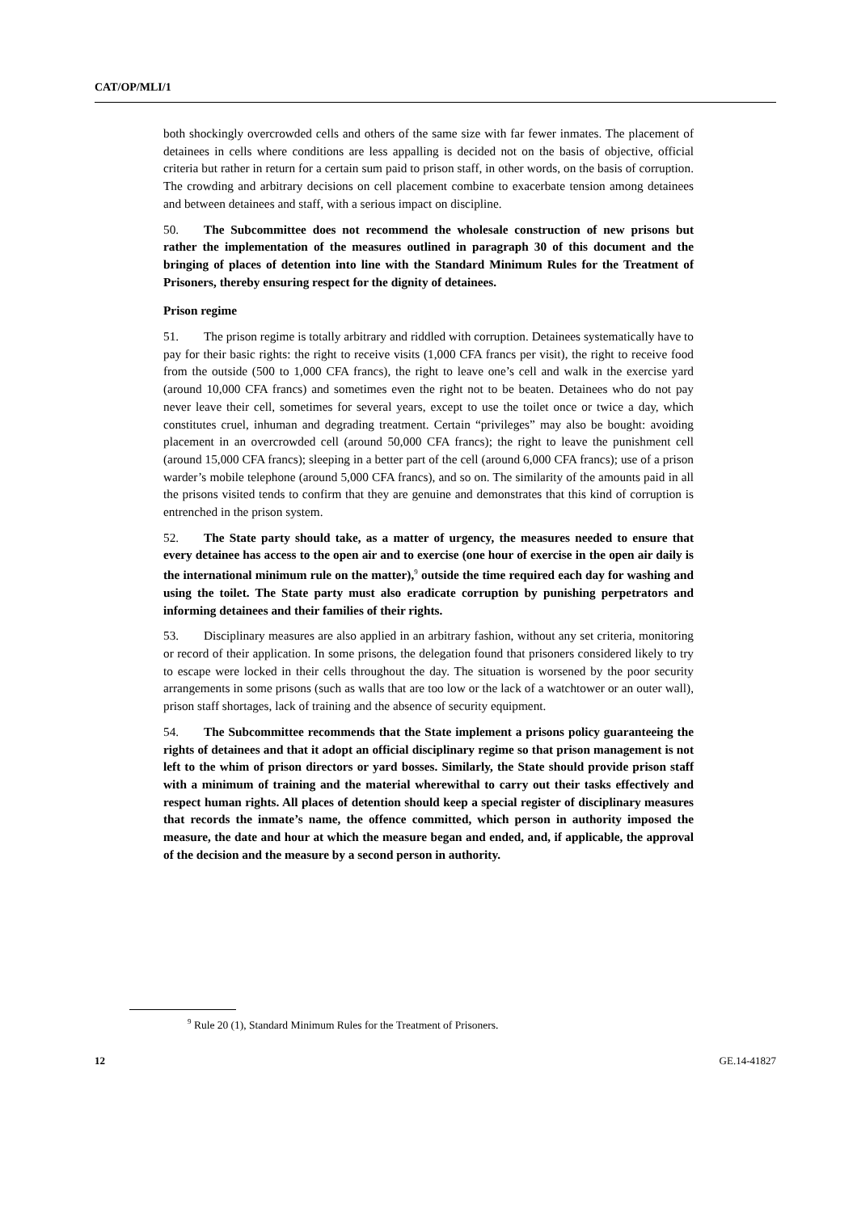CAT/OP/MLI/1
both shockingly overcrowded cells and others of the same size with far fewer inmates. The placement of detainees in cells where conditions are less appalling is decided not on the basis of objective, official criteria but rather in return for a certain sum paid to prison staff, in other words, on the basis of corruption. The crowding and arbitrary decisions on cell placement combine to exacerbate tension among detainees and between detainees and staff, with a serious impact on discipline.
50. The Subcommittee does not recommend the wholesale construction of new prisons but rather the implementation of the measures outlined in paragraph 30 of this document and the bringing of places of detention into line with the Standard Minimum Rules for the Treatment of Prisoners, thereby ensuring respect for the dignity of detainees.
Prison regime
51. The prison regime is totally arbitrary and riddled with corruption. Detainees systematically have to pay for their basic rights: the right to receive visits (1,000 CFA francs per visit), the right to receive food from the outside (500 to 1,000 CFA francs), the right to leave one’s cell and walk in the exercise yard (around 10,000 CFA francs) and sometimes even the right not to be beaten. Detainees who do not pay never leave their cell, sometimes for several years, except to use the toilet once or twice a day, which constitutes cruel, inhuman and degrading treatment. Certain “privileges” may also be bought: avoiding placement in an overcrowded cell (around 50,000 CFA francs); the right to leave the punishment cell (around 15,000 CFA francs); sleeping in a better part of the cell (around 6,000 CFA francs); use of a prison warder’s mobile telephone (around 5,000 CFA francs), and so on. The similarity of the amounts paid in all the prisons visited tends to confirm that they are genuine and demonstrates that this kind of corruption is entrenched in the prison system.
52. The State party should take, as a matter of urgency, the measures needed to ensure that every detainee has access to the open air and to exercise (one hour of exercise in the open air daily is the international minimum rule on the matter),<sup>9</sup> outside the time required each day for washing and using the toilet. The State party must also eradicate corruption by punishing perpetrators and informing detainees and their families of their rights.
53. Disciplinary measures are also applied in an arbitrary fashion, without any set criteria, monitoring or record of their application. In some prisons, the delegation found that prisoners considered likely to try to escape were locked in their cells throughout the day. The situation is worsened by the poor security arrangements in some prisons (such as walls that are too low or the lack of a watchtower or an outer wall), prison staff shortages, lack of training and the absence of security equipment.
54. The Subcommittee recommends that the State implement a prisons policy guaranteeing the rights of detainees and that it adopt an official disciplinary regime so that prison management is not left to the whim of prison directors or yard bosses. Similarly, the State should provide prison staff with a minimum of training and the material wherewithal to carry out their tasks effectively and respect human rights. All places of detention should keep a special register of disciplinary measures that records the inmate’s name, the offence committed, which person in authority imposed the measure, the date and hour at which the measure began and ended, and, if applicable, the approval of the decision and the measure by a second person in authority.
<sup>9</sup> Rule 20 (1), Standard Minimum Rules for the Treatment of Prisoners.
12 GE.14-41827